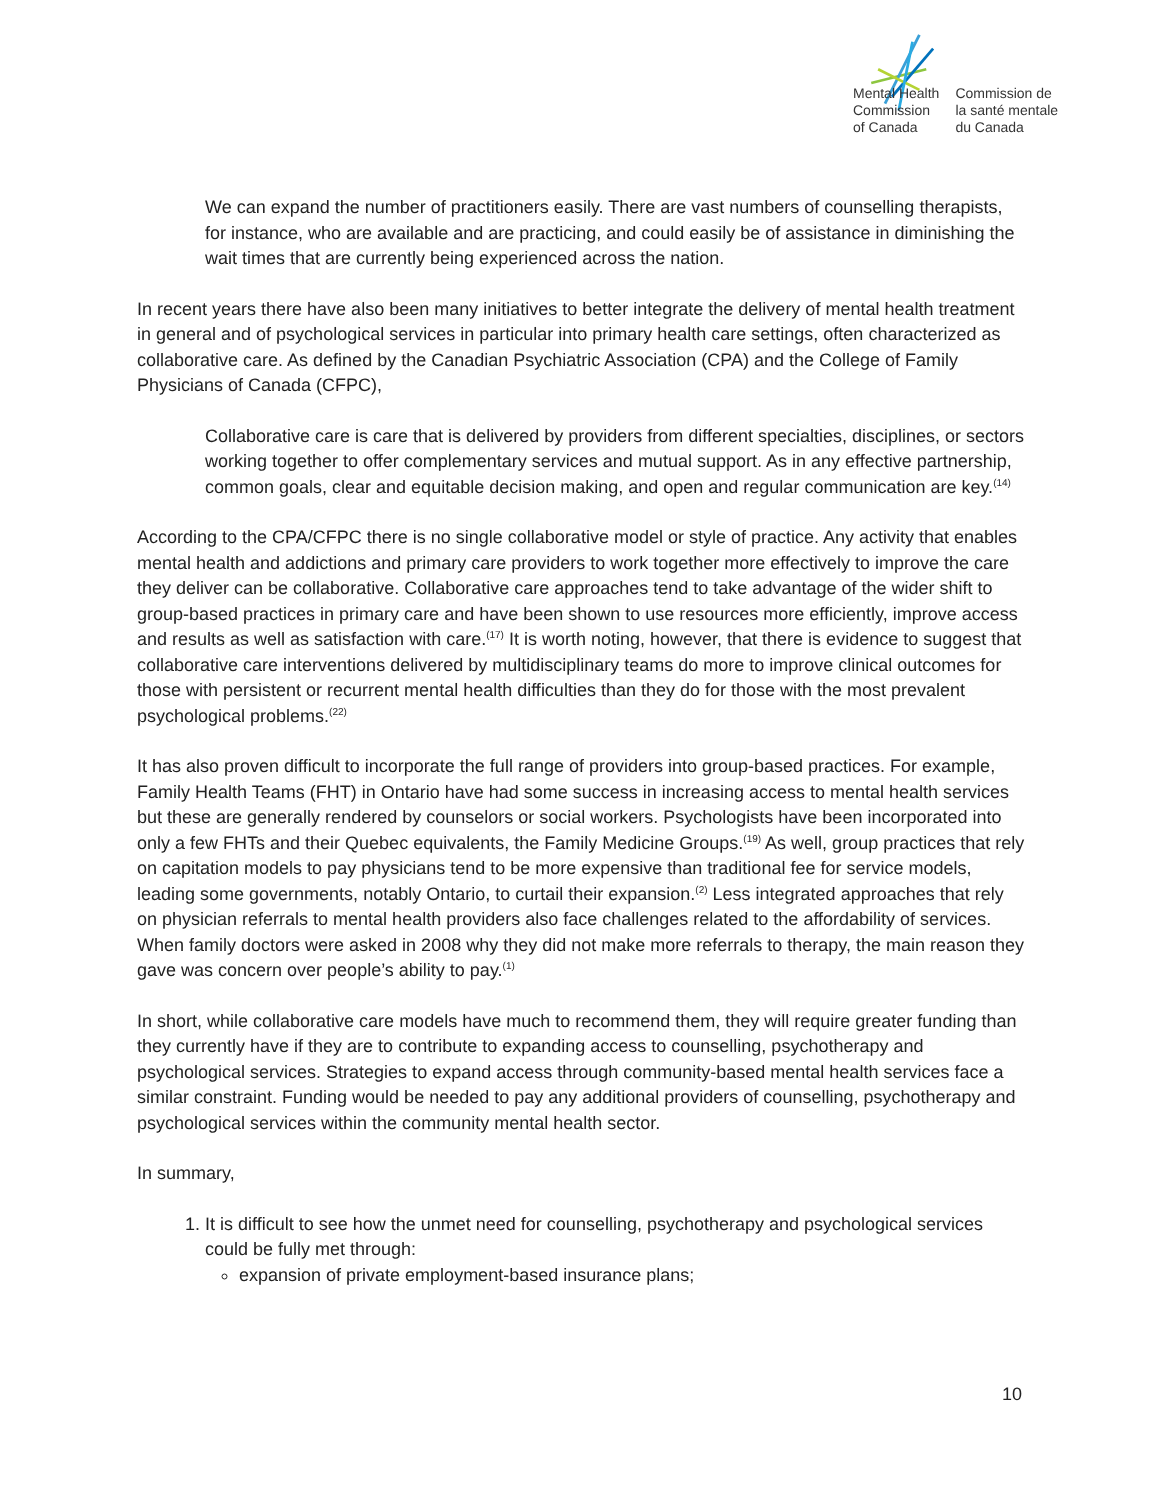Mental Health
Commission
of Canada
Commission de
la santé mentale
du Canada
We can expand the number of practitioners easily. There are vast numbers of counselling therapists, for instance, who are available and are practicing, and could easily be of assistance in diminishing the wait times that are currently being experienced across the nation.
In recent years there have also been many initiatives to better integrate the delivery of mental health treatment in general and of psychological services in particular into primary health care settings, often characterized as collaborative care. As defined by the Canadian Psychiatric Association (CPA) and the College of Family Physicians of Canada (CFPC),
Collaborative care is care that is delivered by providers from different specialties, disciplines, or sectors working together to offer complementary services and mutual support. As in any effective partnership, common goals, clear and equitable decision making, and open and regular communication are key.<sup>(14)</sup>
According to the CPA/CFPC there is no single collaborative model or style of practice. Any activity that enables mental health and addictions and primary care providers to work together more effectively to improve the care they deliver can be collaborative. Collaborative care approaches tend to take advantage of the wider shift to group-based practices in primary care and have been shown to use resources more efficiently, improve access and results as well as satisfaction with care.<sup>(17)</sup> It is worth noting, however, that there is evidence to suggest that collaborative care interventions delivered by multidisciplinary teams do more to improve clinical outcomes for those with persistent or recurrent mental health difficulties than they do for those with the most prevalent psychological problems.<sup>(22)</sup>
It has also proven difficult to incorporate the full range of providers into group-based practices. For example, Family Health Teams (FHT) in Ontario have had some success in increasing access to mental health services but these are generally rendered by counselors or social workers. Psychologists have been incorporated into only a few FHTs and their Quebec equivalents, the Family Medicine Groups.<sup>(19)</sup> As well, group practices that rely on capitation models to pay physicians tend to be more expensive than traditional fee for service models, leading some governments, notably Ontario, to curtail their expansion.<sup>(2)</sup> Less integrated approaches that rely on physician referrals to mental health providers also face challenges related to the affordability of services. When family doctors were asked in 2008 why they did not make more referrals to therapy, the main reason they gave was concern over people’s ability to pay.<sup>(1)</sup>
In short, while collaborative care models have much to recommend them, they will require greater funding than they currently have if they are to contribute to expanding access to counselling, psychotherapy and psychological services. Strategies to expand access through community-based mental health services face a similar constraint. Funding would be needed to pay any additional providers of counselling, psychotherapy and psychological services within the community mental health sector.
In summary,
1. It is difficult to see how the unmet need for counselling, psychotherapy and psychological services could be fully met through:
expansion of private employment-based insurance plans;
10